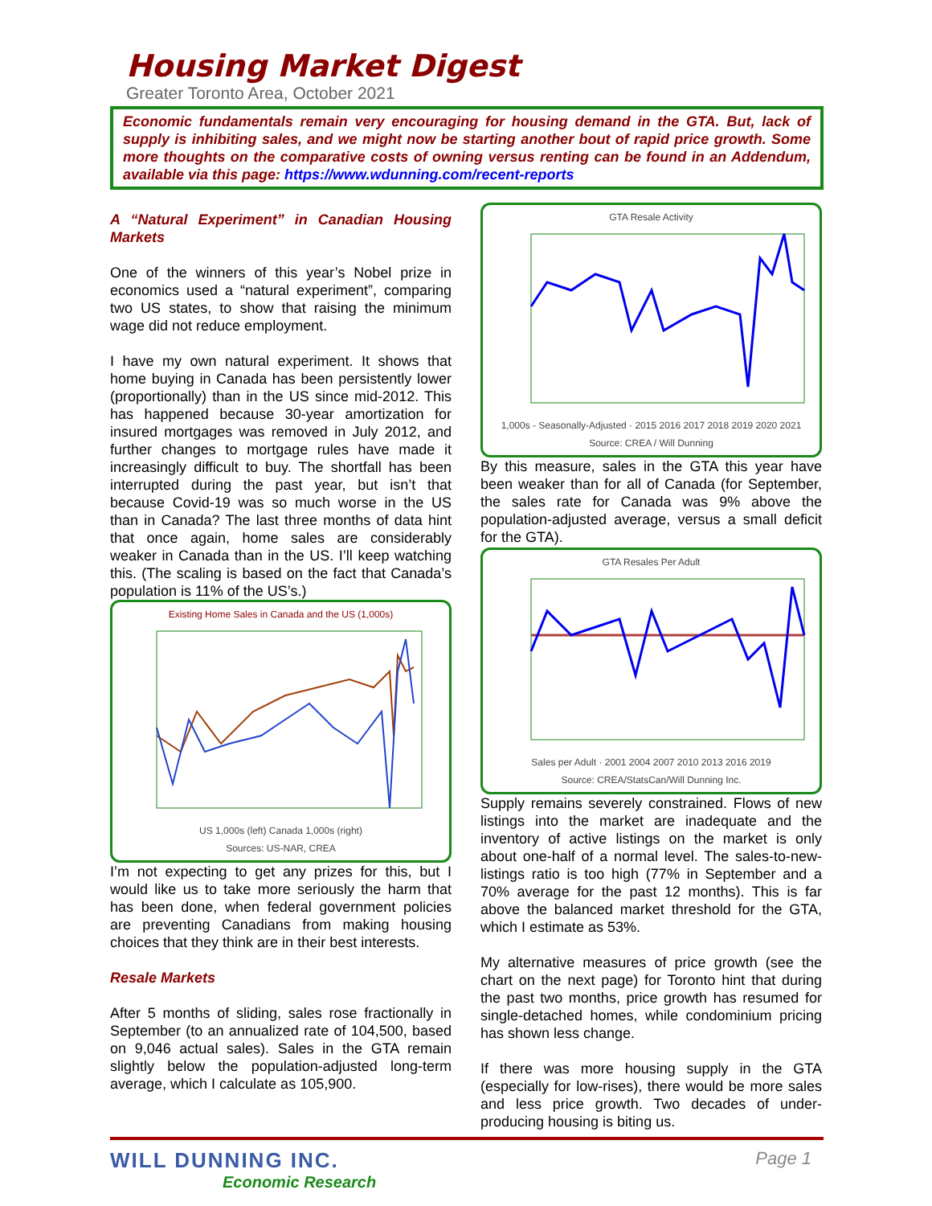Housing Market Digest
Greater Toronto Area, October 2021
Economic fundamentals remain very encouraging for housing demand in the GTA. But, lack of supply is inhibiting sales, and we might now be starting another bout of rapid price growth. Some more thoughts on the comparative costs of owning versus renting can be found in an Addendum, available via this page: https://www.wdunning.com/recent-reports
A “Natural Experiment” in Canadian Housing Markets
One of the winners of this year’s Nobel prize in economics used a “natural experiment”, comparing two US states, to show that raising the minimum wage did not reduce employment.
I have my own natural experiment. It shows that home buying in Canada has been persistently lower (proportionally) than in the US since mid-2012. This has happened because 30-year amortization for insured mortgages was removed in July 2012, and further changes to mortgage rules have made it increasingly difficult to buy. The shortfall has been interrupted during the past year, but isn’t that because Covid-19 was so much worse in the US than in Canada? The last three months of data hint that once again, home sales are considerably weaker in Canada than in the US. I’ll keep watching this. (The scaling is based on the fact that Canada’s population is 11% of the US’s.)
Existing Home Sales in Canada and the US (1,000s)
US 1,000s (left) Canada 1,000s (right)
Sources: US-NAR, CREA
I’m not expecting to get any prizes for this, but I would like us to take more seriously the harm that has been done, when federal government policies are preventing Canadians from making housing choices that they think are in their best interests.
Resale Markets
After 5 months of sliding, sales rose fractionally in September (to an annualized rate of 104,500, based on 9,046 actual sales). Sales in the GTA remain slightly below the population-adjusted long-term average, which I calculate as 105,900.
GTA Resale Activity
1,000s - Seasonally-Adjusted · 2015 2016 2017 2018 2019 2020 2021
Source: CREA / Will Dunning
By this measure, sales in the GTA this year have been weaker than for all of Canada (for September, the sales rate for Canada was 9% above the population-adjusted average, versus a small deficit for the GTA).
GTA Resales Per Adult
Sales per Adult · 2001 2004 2007 2010 2013 2016 2019
Source: CREA/StatsCan/Will Dunning Inc.
Supply remains severely constrained. Flows of new listings into the market are inadequate and the inventory of active listings on the market is only about one-half of a normal level. The sales-to-new-listings ratio is too high (77% in September and a 70% average for the past 12 months). This is far above the balanced market threshold for the GTA, which I estimate as 53%.
My alternative measures of price growth (see the chart on the next page) for Toronto hint that during the past two months, price growth has resumed for single-detached homes, while condominium pricing has shown less change.
If there was more housing supply in the GTA (especially for low-rises), there would be more sales and less price growth. Two decades of under-producing housing is biting us.
WILL DUNNING INC.
Economic Research
Page 1